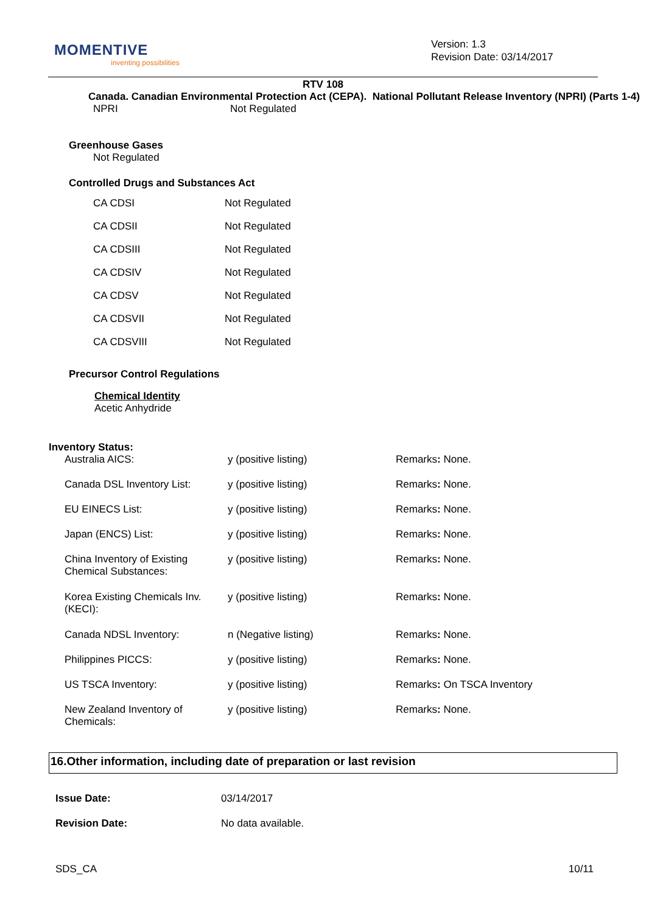MOMENTIVE
inventing possibilities
Version: 1.3
Revision Date: 03/14/2017
RTV 108
Canada. Canadian Environmental Protection Act (CEPA). National Pollutant Release Inventory (NPRI) (Parts 1-4)
| NPRI | Not Regulated |
Greenhouse Gases
Not Regulated
Controlled Drugs and Substances Act
| CA CDSI | Not Regulated |
| CA CDSII | Not Regulated |
| CA CDSIII | Not Regulated |
| CA CDSIV | Not Regulated |
| CA CDSV | Not Regulated |
| CA CDSVII | Not Regulated |
| CA CDSVIII | Not Regulated |
Precursor Control Regulations
Chemical Identity
Acetic Anhydride
Inventory Status:
| Australia AICS: | y (positive listing) | Remarks : None. |
| Canada DSL Inventory List: | y (positive listing) | Remarks : None. |
| EU EINECS List: | y (positive listing) | Remarks : None. |
| Japan (ENCS) List: | y (positive listing) | Remarks : None. |
| China Inventory of Existing Chemical Substances: | y (positive listing) | Remarks : None. |
| Korea Existing Chemicals Inv. (KECI): | y (positive listing) | Remarks : None. |
| Canada NDSL Inventory: | n (Negative listing) | Remarks : None. |
| Philippines PICCS: | y (positive listing) | Remarks : None. |
| US TSCA Inventory: | y (positive listing) | Remarks : On TSCA Inventory |
| New Zealand Inventory of Chemicals: | y (positive listing) | Remarks : None. |
16.Other information, including date of preparation or last revision
| Issue Date: | 03/14/2017 |
| Revision Date: | No data available. |
SDS_CA 10/11